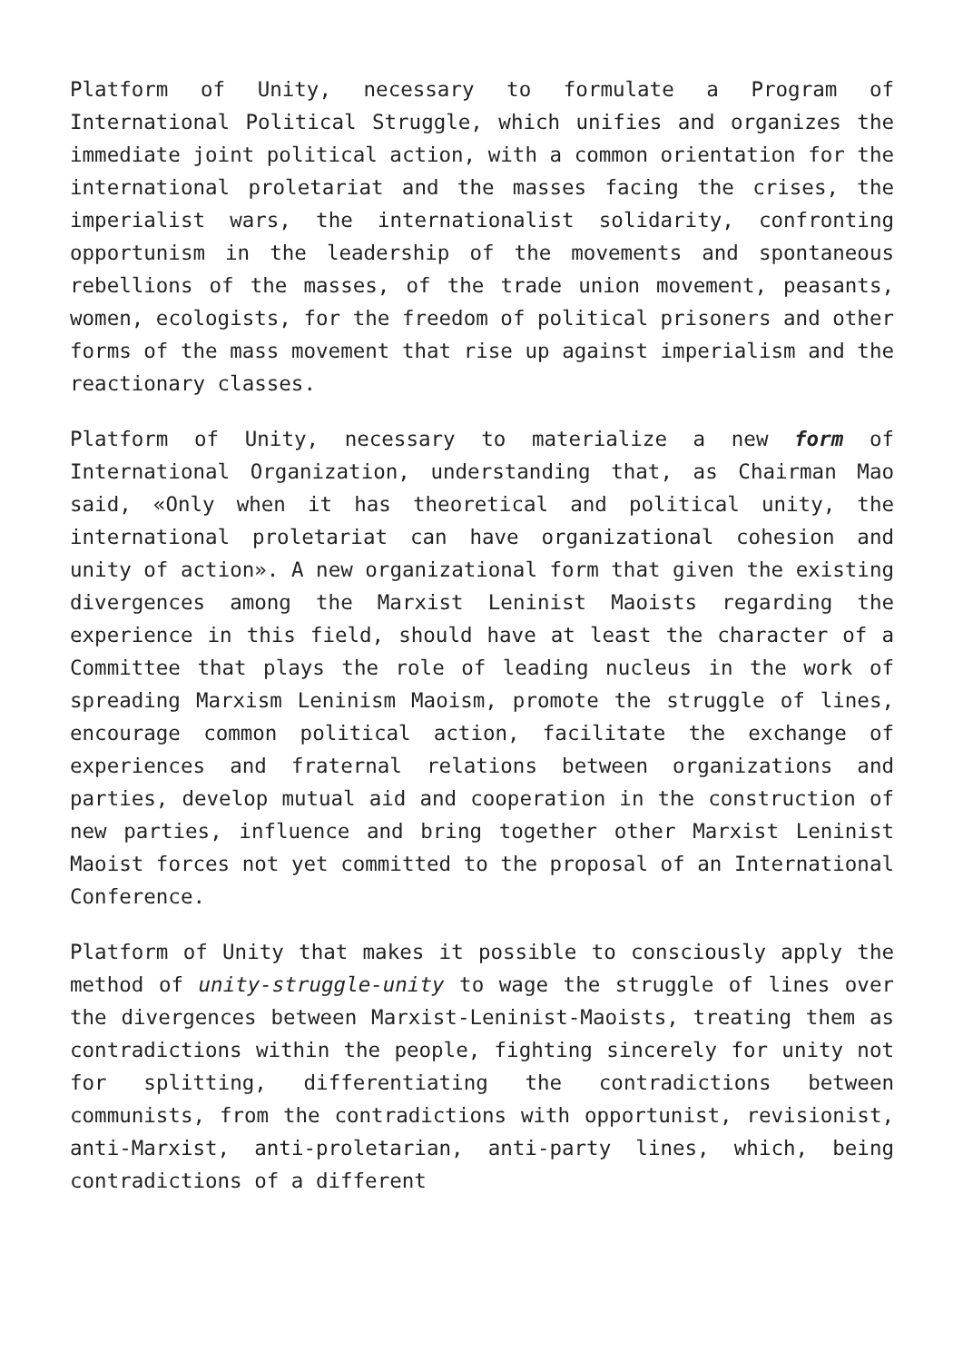Platform of Unity, necessary to formulate a Program of International Political Struggle, which unifies and organizes the immediate joint political action, with a common orientation for the international proletariat and the masses facing the crises, the imperialist wars, the internationalist solidarity, confronting opportunism in the leadership of the movements and spontaneous rebellions of the masses, of the trade union movement, peasants, women, ecologists, for the freedom of political prisoners and other forms of the mass movement that rise up against imperialism and the reactionary classes.
Platform of Unity, necessary to materialize a new form of International Organization, understanding that, as Chairman Mao said, «Only when it has theoretical and political unity, the international proletariat can have organizational cohesion and unity of action». A new organizational form that given the existing divergences among the Marxist Leninist Maoists regarding the experience in this field, should have at least the character of a Committee that plays the role of leading nucleus in the work of spreading Marxism Leninism Maoism, promote the struggle of lines, encourage common political action, facilitate the exchange of experiences and fraternal relations between organizations and parties, develop mutual aid and cooperation in the construction of new parties, influence and bring together other Marxist Leninist Maoist forces not yet committed to the proposal of an International Conference.
Platform of Unity that makes it possible to consciously apply the method of unity-struggle-unity to wage the struggle of lines over the divergences between Marxist-Leninist-Maoists, treating them as contradictions within the people, fighting sincerely for unity not for splitting, differentiating the contradictions between communists, from the contradictions with opportunist, revisionist, anti-Marxist, anti-proletarian, anti-party lines, which, being contradictions of a different